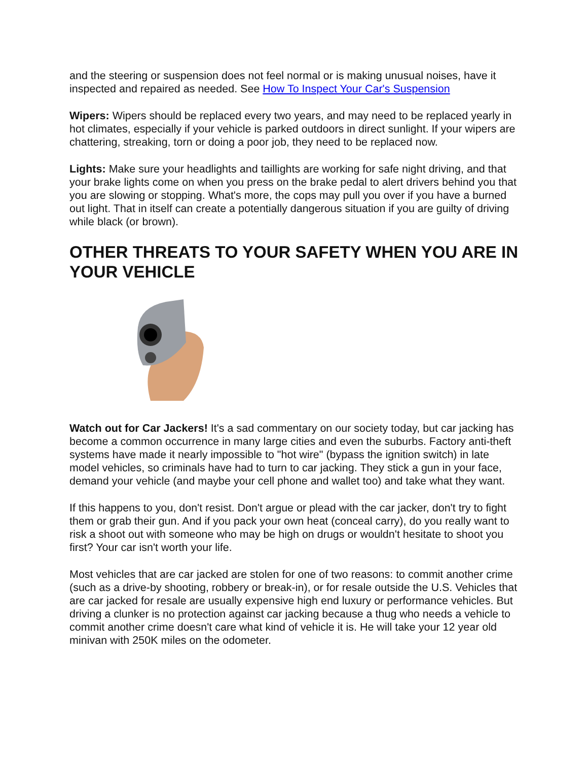and the steering or suspension does not feel normal or is making unusual noises, have it inspected and repaired as needed. See How To Inspect Your Car's Suspension
Wipers: Wipers should be replaced every two years, and may need to be replaced yearly in hot climates, especially if your vehicle is parked outdoors in direct sunlight. If your wipers are chattering, streaking, torn or doing a poor job, they need to be replaced now.
Lights: Make sure your headlights and taillights are working for safe night driving, and that your brake lights come on when you press on the brake pedal to alert drivers behind you that you are slowing or stopping. What's more, the cops may pull you over if you have a burned out light. That in itself can create a potentially dangerous situation if you are guilty of driving while black (or brown).
OTHER THREATS TO YOUR SAFETY WHEN YOU ARE IN YOUR VEHICLE
Watch out for Car Jackers! It's a sad commentary on our society today, but car jacking has become a common occurrence in many large cities and even the suburbs. Factory anti-theft systems have made it nearly impossible to "hot wire" (bypass the ignition switch) in late model vehicles, so criminals have had to turn to car jacking. They stick a gun in your face, demand your vehicle (and maybe your cell phone and wallet too) and take what they want.
If this happens to you, don't resist. Don't argue or plead with the car jacker, don't try to fight them or grab their gun. And if you pack your own heat (conceal carry), do you really want to risk a shoot out with someone who may be high on drugs or wouldn't hesitate to shoot you first? Your car isn't worth your life.
Most vehicles that are car jacked are stolen for one of two reasons: to commit another crime (such as a drive-by shooting, robbery or break-in), or for resale outside the U.S. Vehicles that are car jacked for resale are usually expensive high end luxury or performance vehicles. But driving a clunker is no protection against car jacking because a thug who needs a vehicle to commit another crime doesn't care what kind of vehicle it is. He will take your 12 year old minivan with 250K miles on the odometer.